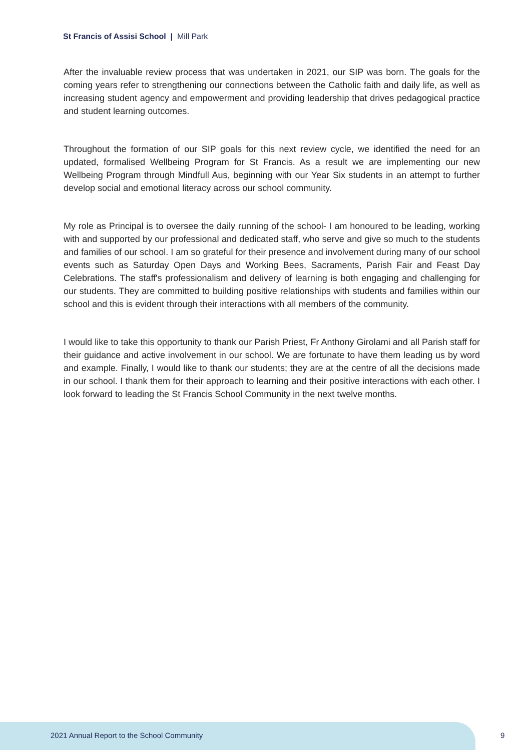St Francis of Assisi School | Mill Park
After the invaluable review process that was undertaken in 2021, our SIP was born. The goals for the coming years refer to strengthening our connections between the Catholic faith and daily life, as well as increasing student agency and empowerment and providing leadership that drives pedagogical practice and student learning outcomes.
Throughout the formation of our SIP goals for this next review cycle, we identified the need for an updated, formalised Wellbeing Program for St Francis. As a result we are implementing our new Wellbeing Program through Mindfull Aus, beginning with our Year Six students in an attempt to further develop social and emotional literacy across our school community.
My role as Principal is to oversee the daily running of the school- I am honoured to be leading, working with and supported by our professional and dedicated staff, who serve and give so much to the students and families of our school. I am so grateful for their presence and involvement during many of our school events such as Saturday Open Days and Working Bees, Sacraments, Parish Fair and Feast Day Celebrations. The staff's professionalism and delivery of learning is both engaging and challenging for our students. They are committed to building positive relationships with students and families within our school and this is evident through their interactions with all members of the community.
I would like to take this opportunity to thank our Parish Priest, Fr Anthony Girolami and all Parish staff for their guidance and active involvement in our school. We are fortunate to have them leading us by word and example. Finally, I would like to thank our students; they are at the centre of all the decisions made in our school. I thank them for their approach to learning and their positive interactions with each other. I look forward to leading the St Francis School Community in the next twelve months.
2021 Annual Report to the School Community
9